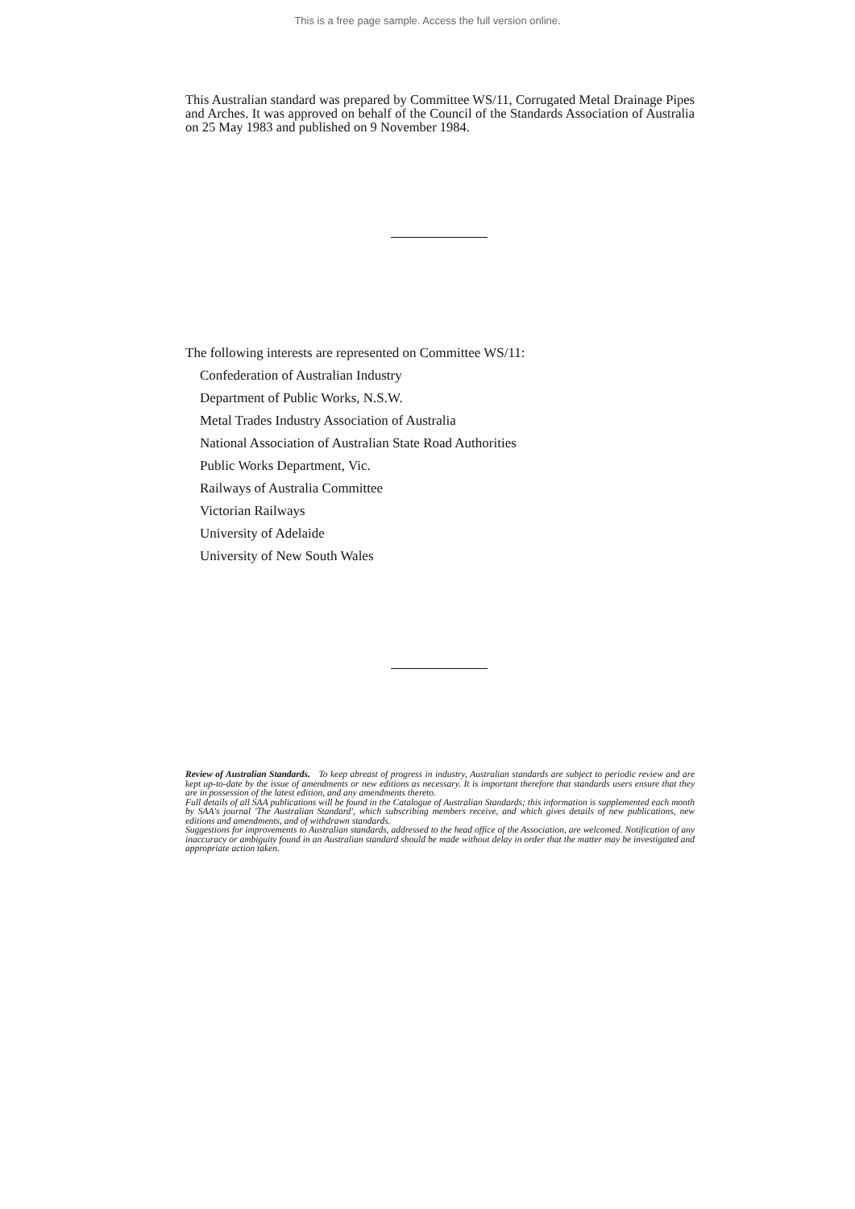This is a free page sample. Access the full version online.
This Australian standard was prepared by Committee WS/11, Corrugated Metal Drainage Pipes and Arches. It was approved on behalf of the Council of the Standards Association of Australia on 25 May 1983 and published on 9 November 1984.
The following interests are represented on Committee WS/11:
Confederation of Australian Industry
Department of Public Works, N.S.W.
Metal Trades Industry Association of Australia
National Association of Australian State Road Authorities
Public Works Department, Vic.
Railways of Australia Committee
Victorian Railways
University of Adelaide
University of New South Wales
Review of Australian Standards. To keep abreast of progress in industry, Australian standards are subject to periodic review and are kept up-to-date by the issue of amendments or new editions as necessary. It is important therefore that standards users ensure that they are in possession of the latest edition, and any amendments thereto.
Full details of all SAA publications will be found in the Catalogue of Australian Standards; this information is supplemented each month by SAA's journal 'The Australian Standard', which subscribing members receive, and which gives details of new publications, new editions and amendments, and of withdrawn standards.
Suggestions for improvements to Australian standards, addressed to the head office of the Association, are welcomed. Notification of any inaccuracy or ambiguity found in an Australian standard should be made without delay in order that the matter may be investigated and appropriate action taken.